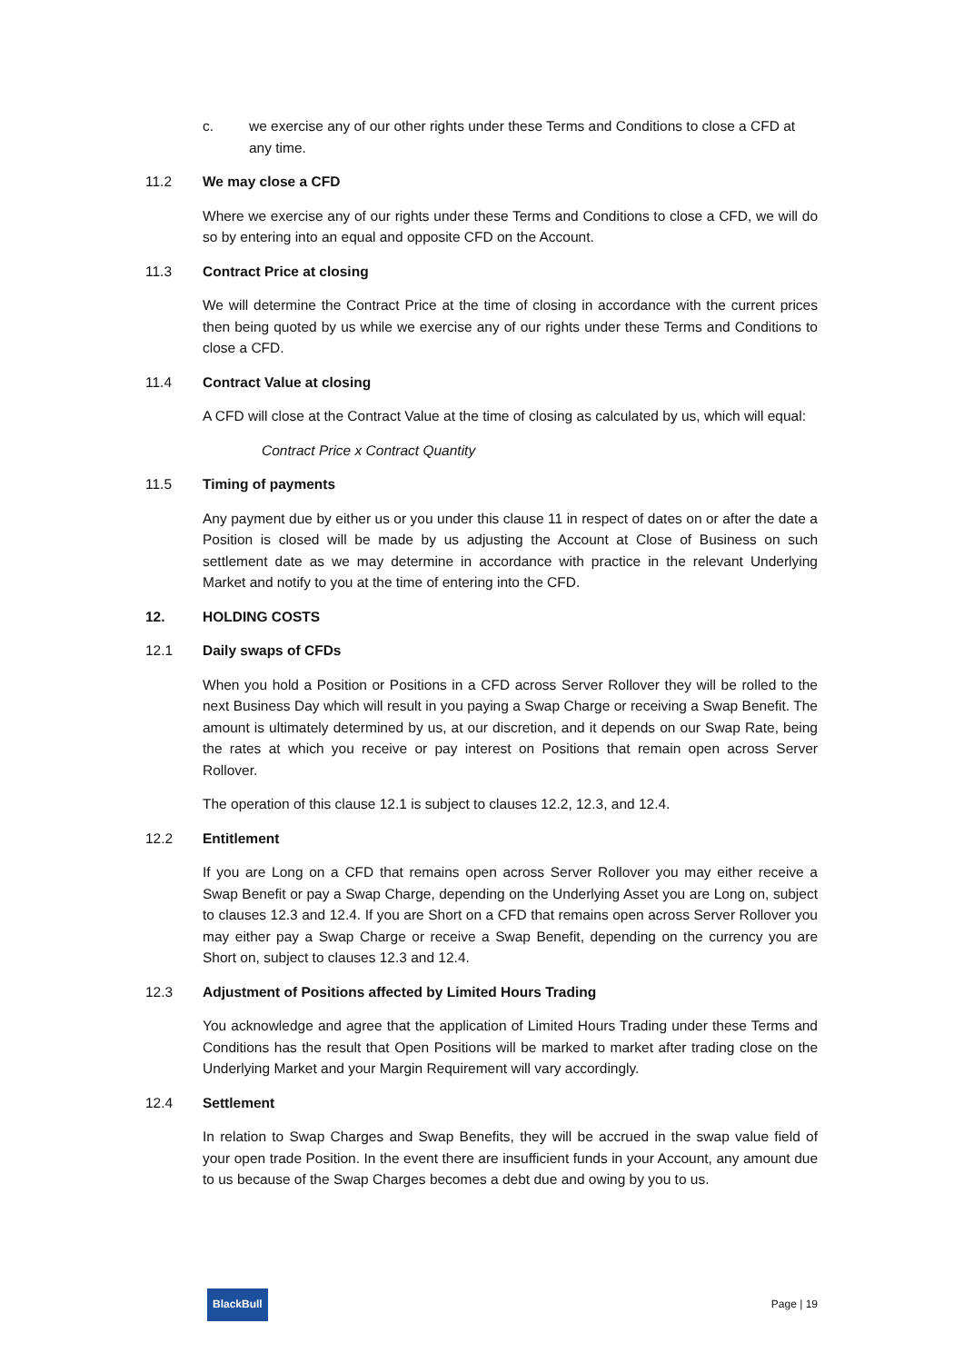c. we exercise any of our other rights under these Terms and Conditions to close a CFD at any time.
11.2 We may close a CFD
Where we exercise any of our rights under these Terms and Conditions to close a CFD, we will do so by entering into an equal and opposite CFD on the Account.
11.3 Contract Price at closing
We will determine the Contract Price at the time of closing in accordance with the current prices then being quoted by us while we exercise any of our rights under these Terms and Conditions to close a CFD.
11.4 Contract Value at closing
A CFD will close at the Contract Value at the time of closing as calculated by us, which will equal:
Contract Price x Contract Quantity
11.5 Timing of payments
Any payment due by either us or you under this clause 11 in respect of dates on or after the date a Position is closed will be made by us adjusting the Account at Close of Business on such settlement date as we may determine in accordance with practice in the relevant Underlying Market and notify to you at the time of entering into the CFD.
12. HOLDING COSTS
12.1 Daily swaps of CFDs
When you hold a Position or Positions in a CFD across Server Rollover they will be rolled to the next Business Day which will result in you paying a Swap Charge or receiving a Swap Benefit. The amount is ultimately determined by us, at our discretion, and it depends on our Swap Rate, being the rates at which you receive or pay interest on Positions that remain open across Server Rollover.
The operation of this clause 12.1 is subject to clauses 12.2, 12.3, and 12.4.
12.2 Entitlement
If you are Long on a CFD that remains open across Server Rollover you may either receive a Swap Benefit or pay a Swap Charge, depending on the Underlying Asset you are Long on, subject to clauses 12.3 and 12.4. If you are Short on a CFD that remains open across Server Rollover you may either pay a Swap Charge or receive a Swap Benefit, depending on the currency you are Short on, subject to clauses 12.3 and 12.4.
12.3 Adjustment of Positions affected by Limited Hours Trading
You acknowledge and agree that the application of Limited Hours Trading under these Terms and Conditions has the result that Open Positions will be marked to market after trading close on the Underlying Market and your Margin Requirement will vary accordingly.
12.4 Settlement
In relation to Swap Charges and Swap Benefits, they will be accrued in the swap value field of your open trade Position. In the event there are insufficient funds in your Account, any amount due to us because of the Swap Charges becomes a debt due and owing by you to us.
BlackBull Page | 19